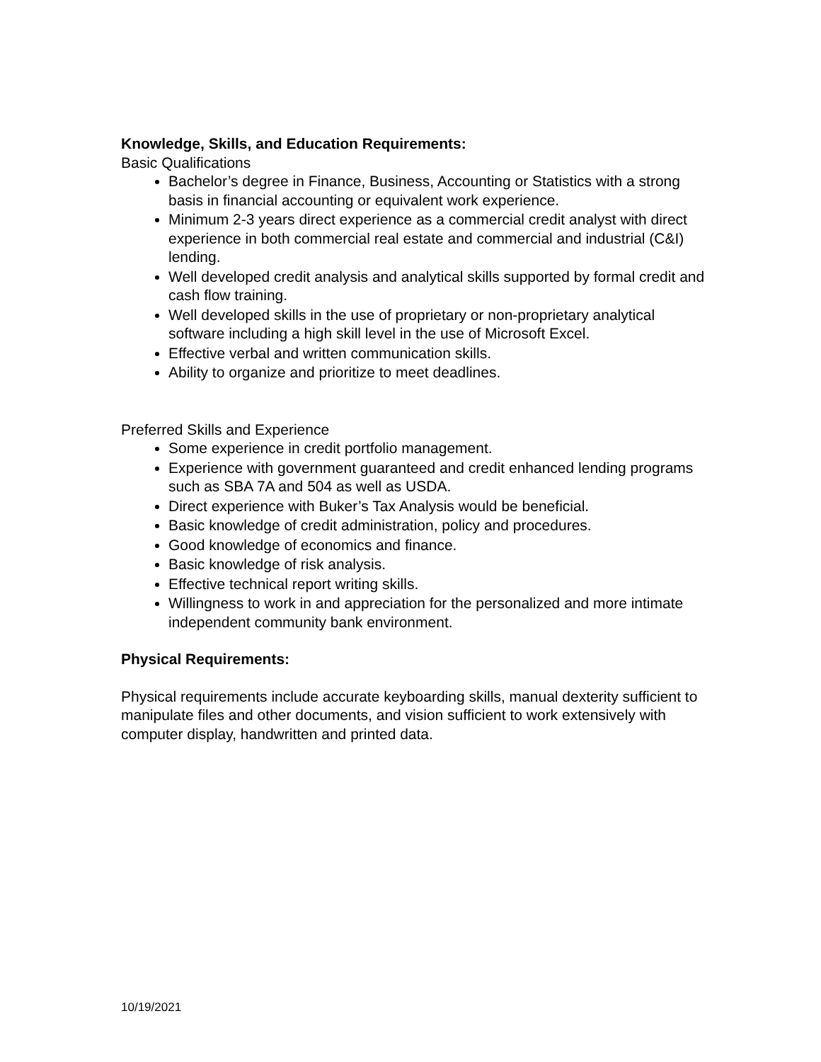Knowledge, Skills, and Education Requirements:
Basic Qualifications
Bachelor’s degree in Finance, Business, Accounting or Statistics with a strong basis in financial accounting or equivalent work experience.
Minimum 2-3 years direct experience as a commercial credit analyst with direct experience in both commercial real estate and commercial and industrial (C&I) lending.
Well developed credit analysis and analytical skills supported by formal credit and cash flow training.
Well developed skills in the use of proprietary or non-proprietary analytical software including a high skill level in the use of Microsoft Excel.
Effective verbal and written communication skills.
Ability to organize and prioritize to meet deadlines.
Preferred Skills and Experience
Some experience in credit portfolio management.
Experience with government guaranteed and credit enhanced lending programs such as SBA 7A and 504 as well as USDA.
Direct experience with Buker’s Tax Analysis would be beneficial.
Basic knowledge of credit administration, policy and procedures.
Good knowledge of economics and finance.
Basic knowledge of risk analysis.
Effective technical report writing skills.
Willingness to work in and appreciation for the personalized and more intimate independent community bank environment.
Physical Requirements:
Physical requirements include accurate keyboarding skills, manual dexterity sufficient to manipulate files and other documents, and vision sufficient to work extensively with computer display, handwritten and printed data.
10/19/2021